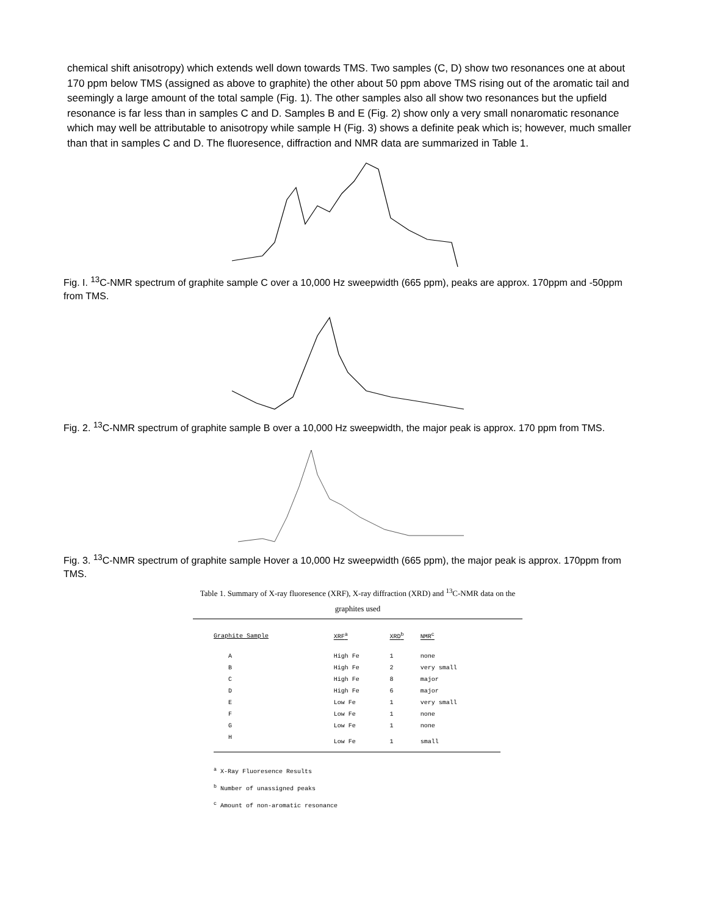chemical shift anisotropy) which extends well down towards TMS. Two samples (C, D) show two resonances one at about 170 ppm below TMS (assigned as above to graphite) the other about 50 ppm above TMS rising out of the aromatic tail and seemingly a large amount of the total sample (Fig. 1). The other samples also all show two resonances but the upfield resonance is far less than in samples C and D. Samples B and E (Fig. 2) show only a very small nonaromatic resonance which may well be attributable to anisotropy while sample H (Fig. 3) shows a definite peak which is; however, much smaller than that in samples C and D. The fluoresence, diffraction and NMR data are summarized in Table 1.
Fig. I. <sup>13</sup>C-NMR spectrum of graphite sample C over a 10,000 Hz sweepwidth (665 ppm), peaks are approx. 170ppm and -50ppm from TMS.
Fig. 2. <sup>13</sup>C-NMR spectrum of graphite sample B over a 10,000 Hz sweepwidth, the major peak is approx. 170 ppm from TMS.
Fig. 3. <sup>13</sup>C-NMR spectrum of graphite sample Hover a 10,000 Hz sweepwidth (665 ppm), the major peak is approx. 170ppm from TMS.
Table 1. Summary of X-ray fluoresence (XRF), X-ray diffraction (XRD) and <sup>13</sup>C-NMR data on the graphites used
| Graphite Sample | XRF<sup>a</sup> | XRD<sup>b</sup> | NMR<sup>c</sup> |
| --- | --- | --- | --- |
| A | High Fe | 1 | none |
| B | High Fe | 2 | very small |
| C | High Fe | 8 | major |
| D | High Fe | 6 | major |
| E | Low Fe | 1 | very small |
| F | Low Fe | 1 | none |
| G | Low Fe | 1 | none |
| H | Low Fe | 1 | small |
<sup>a</sup> X-Ray Fluoresence Results
<sup>b</sup> Number of unassigned peaks
<sup>c</sup> Amount of non-aromatic resonance